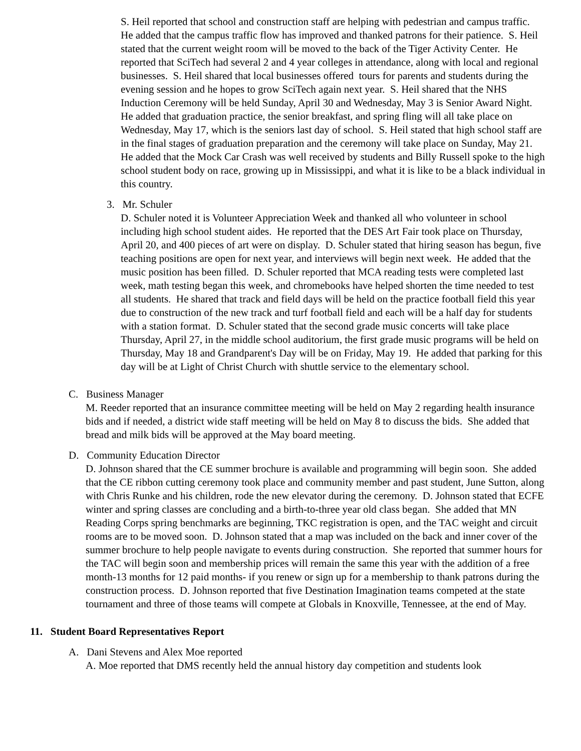S. Heil reported that school and construction staff are helping with pedestrian and campus traffic. He added that the campus traffic flow has improved and thanked patrons for their patience. S. Heil stated that the current weight room will be moved to the back of the Tiger Activity Center. He reported that SciTech had several 2 and 4 year colleges in attendance, along with local and regional businesses. S. Heil shared that local businesses offered tours for parents and students during the evening session and he hopes to grow SciTech again next year. S. Heil shared that the NHS Induction Ceremony will be held Sunday, April 30 and Wednesday, May 3 is Senior Award Night. He added that graduation practice, the senior breakfast, and spring fling will all take place on Wednesday, May 17, which is the seniors last day of school. S. Heil stated that high school staff are in the final stages of graduation preparation and the ceremony will take place on Sunday, May 21. He added that the Mock Car Crash was well received by students and Billy Russell spoke to the high school student body on race, growing up in Mississippi, and what it is like to be a black individual in this country.
3. Mr. Schuler
D. Schuler noted it is Volunteer Appreciation Week and thanked all who volunteer in school including high school student aides. He reported that the DES Art Fair took place on Thursday, April 20, and 400 pieces of art were on display. D. Schuler stated that hiring season has begun, five teaching positions are open for next year, and interviews will begin next week. He added that the music position has been filled. D. Schuler reported that MCA reading tests were completed last week, math testing began this week, and chromebooks have helped shorten the time needed to test all students. He shared that track and field days will be held on the practice football field this year due to construction of the new track and turf football field and each will be a half day for students with a station format. D. Schuler stated that the second grade music concerts will take place Thursday, April 27, in the middle school auditorium, the first grade music programs will be held on Thursday, May 18 and Grandparent's Day will be on Friday, May 19. He added that parking for this day will be at Light of Christ Church with shuttle service to the elementary school.
C. Business Manager
M. Reeder reported that an insurance committee meeting will be held on May 2 regarding health insurance bids and if needed, a district wide staff meeting will be held on May 8 to discuss the bids. She added that bread and milk bids will be approved at the May board meeting.
D. Community Education Director
D. Johnson shared that the CE summer brochure is available and programming will begin soon. She added that the CE ribbon cutting ceremony took place and community member and past student, June Sutton, along with Chris Runke and his children, rode the new elevator during the ceremony. D. Johnson stated that ECFE winter and spring classes are concluding and a birth-to-three year old class began. She added that MN Reading Corps spring benchmarks are beginning, TKC registration is open, and the TAC weight and circuit rooms are to be moved soon. D. Johnson stated that a map was included on the back and inner cover of the summer brochure to help people navigate to events during construction. She reported that summer hours for the TAC will begin soon and membership prices will remain the same this year with the addition of a free month-13 months for 12 paid months- if you renew or sign up for a membership to thank patrons during the construction process. D. Johnson reported that five Destination Imagination teams competed at the state tournament and three of those teams will compete at Globals in Knoxville, Tennessee, at the end of May.
11. Student Board Representatives Report
A. Dani Stevens and Alex Moe reported
A. Moe reported that DMS recently held the annual history day competition and students look